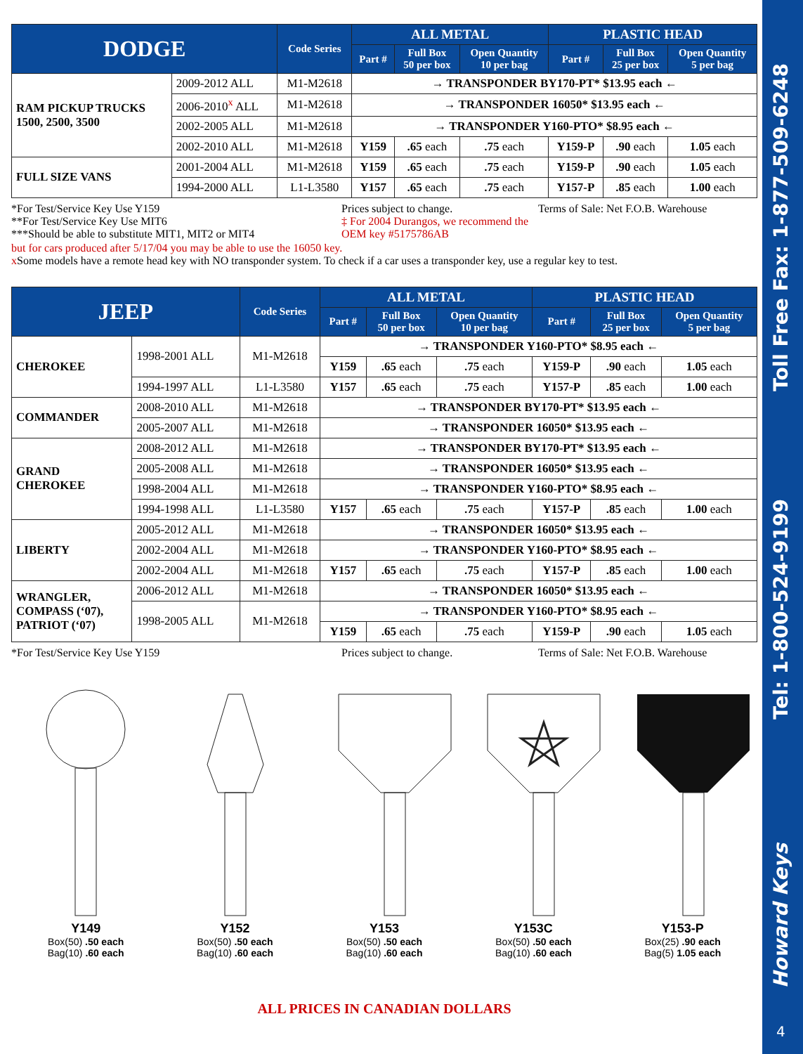| DODGE | | Code Series | ALL METAL | | | PLASTIC HEAD | | |
| --- | --- | --- | --- | --- | --- | --- | --- | --- |
| | | | Part # | Full Box 50 per box | Open Quantity 10 per bag | Part # | Full Box 25 per box | Open Quantity 5 per bag |
| RAM PICKUP TRUCKS 1500, 2500, 3500 | 2009-2012 ALL | M1-M2618 | → TRANSPONDER BY170-PT* $13.95 each ← | | | | | |
| | 2006-2010<sup>x</sup> ALL | M1-M2618 | → TRANSPONDER 16050* $13.95 each ← | | | | | |
| | 2002-2005 ALL | M1-M2618 | → TRANSPONDER Y160-PTO* $8.95 each ← | | | | | |
| | 2002-2010 ALL | M1-M2618 | Y159 | .65 each | .75 each | Y159-P | .90 each | 1.05 each |
| FULL SIZE VANS | 2001-2004 ALL | M1-M2618 | Y159 | .65 each | .75 each | Y159-P | .90 each | 1.05 each |
| | 1994-2000 ALL | L1-L3580 | Y157 | .65 each | .75 each | Y157-P | .85 each | 1.00 each |
*For Test/Service Key Use Y159
**For Test/Service Key Use MIT6
***Should be able to substitute MIT1, MIT2 or MIT4
Prices subject to change.
‡ For 2004 Durangos, we recommend the OEM key #5175786AB
Terms of Sale: Net F.O.B. Warehouse
but for cars produced after 5/17/04 you may be able to use the 16050 key.
x Some models have a remote head key with NO transponder system. To check if a car uses a transponder key, use a regular key to test.
| JEEP | | Code Series | ALL METAL | | | PLASTIC HEAD | | |
| --- | --- | --- | --- | --- | --- | --- | --- | --- |
| | | | Part # | Full Box 50 per box | Open Quantity 10 per bag | Part # | Full Box 25 per box | Open Quantity 5 per bag |
| CHEROKEE | 1998-2001 ALL | M1-M2618 | → TRANSPONDER Y160-PTO* $8.95 each ← | | | | | |
| | | | Y159 | .65 each | .75 each | Y159-P | .90 each | 1.05 each |
| | 1994-1997 ALL | L1-L3580 | Y157 | .65 each | .75 each | Y157-P | .85 each | 1.00 each |
| COMMANDER | 2008-2010 ALL | M1-M2618 | → TRANSPONDER BY170-PT* $13.95 each ← | | | | | |
| | 2005-2007 ALL | M1-M2618 | → TRANSPONDER 16050* $13.95 each ← | | | | | |
| GRAND CHEROKEE | 2008-2012 ALL | M1-M2618 | → TRANSPONDER BY170-PT* $13.95 each ← | | | | | |
| | 2005-2008 ALL | M1-M2618 | → TRANSPONDER 16050* $13.95 each ← | | | | | |
| | 1998-2004 ALL | M1-M2618 | → TRANSPONDER Y160-PTO* $8.95 each ← | | | | | |
| | 1994-1998 ALL | L1-L3580 | Y157 | .65 each | .75 each | Y157-P | .85 each | 1.00 each |
| LIBERTY | 2005-2012 ALL | M1-M2618 | → TRANSPONDER 16050* $13.95 each ← | | | | | |
| | 2002-2004 ALL | M1-M2618 | → TRANSPONDER Y160-PTO* $8.95 each ← | | | | | |
| | 2002-2004 ALL | M1-M2618 | Y157 | .65 each | .75 each | Y157-P | .85 each | 1.00 each |
| WRANGLER, COMPASS (‘07), PATRIOT (‘07) | 2006-2012 ALL | M1-M2618 | → TRANSPONDER 16050* $13.95 each ← | | | | | |
| | 1998-2005 ALL | M1-M2618 | → TRANSPONDER Y160-PTO* $8.95 each ← | | | | | |
| | | | Y159 | .65 each | .75 each | Y159-P | .90 each | 1.05 each |
*For Test/Service Key Use Y159
Prices subject to change.
Terms of Sale: Net F.O.B. Warehouse
Y149
Box(50) .50 each
Bag(10) .60 each
Y152
Box(50) .50 each
Bag(10) .60 each
Y153
Box(50) .50 each
Bag(10) .60 each
Y153C
Box(50) .50 each
Bag(10) .60 each
Y153-P
Box(25) .90 each
Bag(5) 1.05 each
ALL PRICES IN CANADIAN DOLLARS
Toll Free Fax: 1-877-509-6248
Tel: 1-800-524-9199
Howard Keys
4